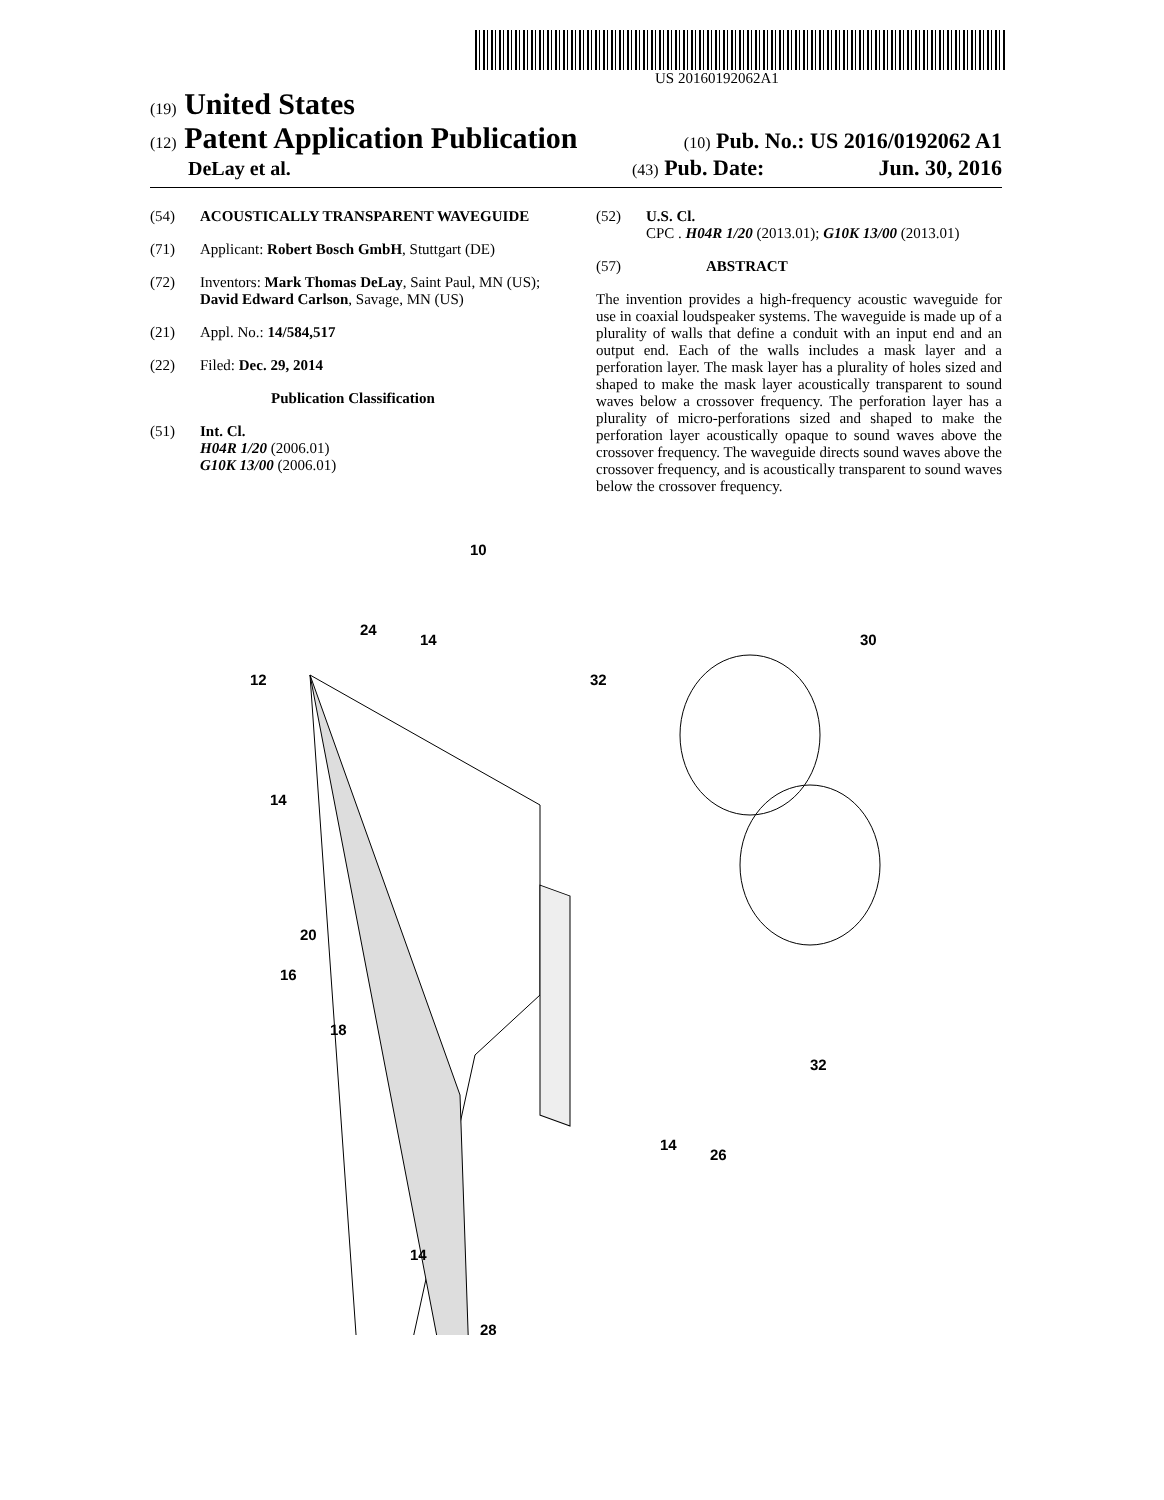US 20160192062A1
(19) United States
(12) Patent Application Publication
(10) Pub. No.: US 2016/0192062 A1
DeLay et al.
(43) Pub. Date: Jun. 30, 2016
(54) ACOUSTICALLY TRANSPARENT WAVEGUIDE
(71) Applicant: Robert Bosch GmbH, Stuttgart (DE)
(72) Inventors: Mark Thomas DeLay, Saint Paul, MN (US); David Edward Carlson, Savage, MN (US)
(21) Appl. No.: 14/584,517
(22) Filed: Dec. 29, 2014
Publication Classification
(51) Int. Cl.
H04R 1/20 (2006.01)
G10K 13/00 (2006.01)
(52) U.S. Cl.
CPC . H04R 1/20 (2013.01); G10K 13/00 (2013.01)
(57) ABSTRACT
The invention provides a high-frequency acoustic waveguide for use in coaxial loudspeaker systems. The waveguide is made up of a plurality of walls that define a conduit with an input end and an output end. Each of the walls includes a mask layer and a perforation layer. The mask layer has a plurality of holes sized and shaped to make the mask layer acoustically transparent to sound waves below a crossover frequency. The perforation layer has a plurality of micro-perforations sized and shaped to make the perforation layer acoustically opaque to sound waves above the crossover frequency. The waveguide directs sound waves above the crossover frequency, and is acoustically transparent to sound waves below the crossover frequency.
10
24
14
12
32
30
14
20
16
18
32
14
26
14
28